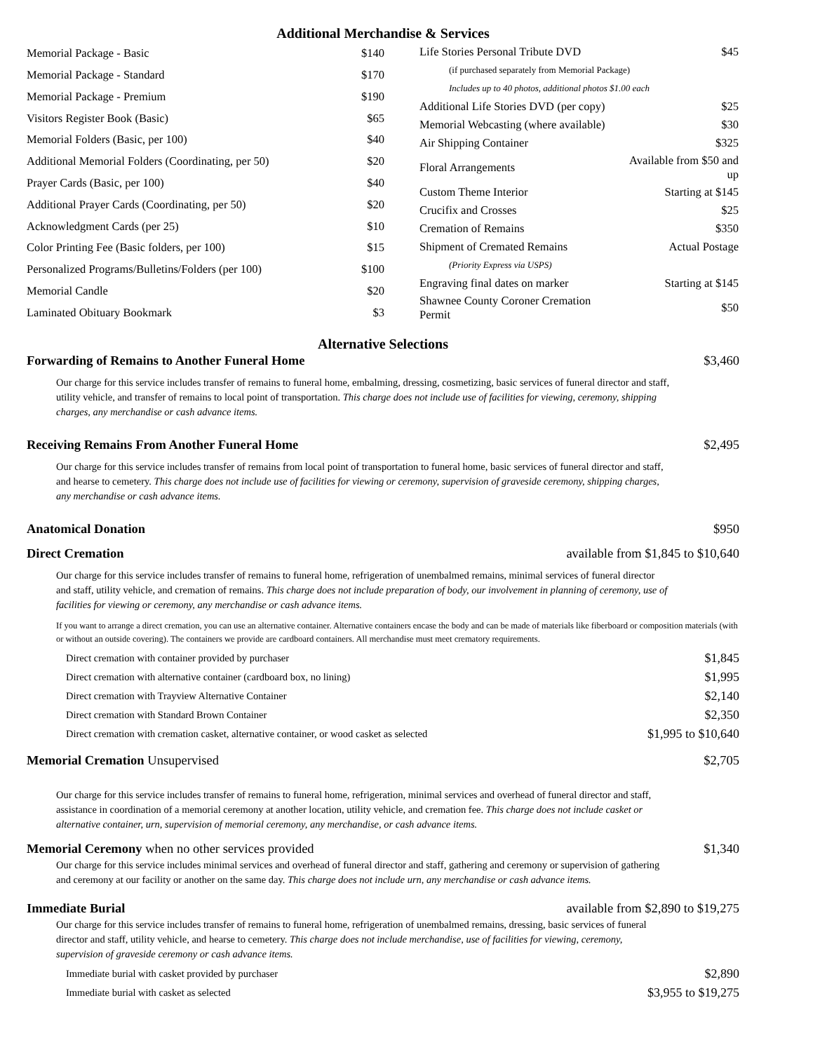Additional Merchandise & Services
| Memorial Package - Basic | $140 |
| Memorial Package - Standard | $170 |
| Memorial Package - Premium | $190 |
| Visitors Register Book (Basic) | $65 |
| Memorial Folders (Basic, per 100) | $40 |
| Additional Memorial Folders (Coordinating, per 50) | $20 |
| Prayer Cards (Basic, per 100) | $40 |
| Additional Prayer Cards (Coordinating, per 50) | $20 |
| Acknowledgment Cards (per 25) | $10 |
| Color Printing Fee (Basic folders, per 100) | $15 |
| Personalized Programs/Bulletins/Folders (per 100) | $100 |
| Memorial Candle | $20 |
| Laminated Obituary Bookmark | $3 |
| Life Stories Personal Tribute DVD | $45 |
| (if purchased separately from Memorial Package) | |
| Includes up to 40 photos, additional photos $1.00 each | |
| Additional Life Stories DVD (per copy) | $25 |
| Memorial Webcasting (where available) | $30 |
| Air Shipping Container | $325 |
| Floral Arrangements | Available from $50 and up |
| Custom Theme Interior | Starting at $145 |
| Crucifix and Crosses | $25 |
| Cremation of Remains | $350 |
| Shipment of Cremated Remains | Actual Postage |
| (Priority Express via USPS) | |
| Engraving final dates on marker | Starting at $145 |
| Shawnee County Coroner Cremation Permit | $50 |
Alternative Selections
Forwarding of Remains to Another Funeral Home $3,460
Our charge for this service includes transfer of remains to funeral home, embalming, dressing, cosmetizing, basic services of funeral director and staff, utility vehicle, and transfer of remains to local point of transportation. This charge does not include use of facilities for viewing, ceremony, shipping charges, any merchandise or cash advance items.
Receiving Remains From Another Funeral Home $2,495
Our charge for this service includes transfer of remains from local point of transportation to funeral home, basic services of funeral director and staff, and hearse to cemetery. This charge does not include use of facilities for viewing or ceremony, supervision of graveside ceremony, shipping charges, any merchandise or cash advance items.
Anatomical Donation $950
Direct Cremation available from $1,845 to $10,640
Our charge for this service includes transfer of remains to funeral home, refrigeration of unembalmed remains, minimal services of funeral director and staff, utility vehicle, and cremation of remains. This charge does not include preparation of body, our involvement in planning of ceremony, use of facilities for viewing or ceremony, any merchandise or cash advance items.
If you want to arrange a direct cremation, you can use an alternative container. Alternative containers encase the body and can be made of materials like fiberboard or composition materials (with or without an outside covering). The containers we provide are cardboard containers. All merchandise must meet crematory requirements.
| Direct cremation with container provided by purchaser | $1,845 |
| Direct cremation with alternative container (cardboard box, no lining) | $1,995 |
| Direct cremation with Trayview Alternative Container | $2,140 |
| Direct cremation with Standard Brown Container | $2,350 |
| Direct cremation with cremation casket, alternative container, or wood casket as selected | $1,995 to $10,640 |
Memorial Cremation Unsupervised $2,705
Our charge for this service includes transfer of remains to funeral home, refrigeration, minimal services and overhead of funeral director and staff, assistance in coordination of a memorial ceremony at another location, utility vehicle, and cremation fee. This charge does not include casket or alternative container, urn, supervision of memorial ceremony, any merchandise, or cash advance items.
Memorial Ceremony when no other services provided $1,340
Our charge for this service includes minimal services and overhead of funeral director and staff, gathering and ceremony or supervision of gathering and ceremony at our facility or another on the same day. This charge does not include urn, any merchandise or cash advance items.
Immediate Burial available from $2,890 to $19,275
Our charge for this service includes transfer of remains to funeral home, refrigeration of unembalmed remains, dressing, basic services of funeral director and staff, utility vehicle, and hearse to cemetery. This charge does not include merchandise, use of facilities for viewing, ceremony, supervision of graveside ceremony or cash advance items.
| Immediate burial with casket provided by purchaser | $2,890 |
| Immediate burial with casket as selected | $3,955 to $19,275 |